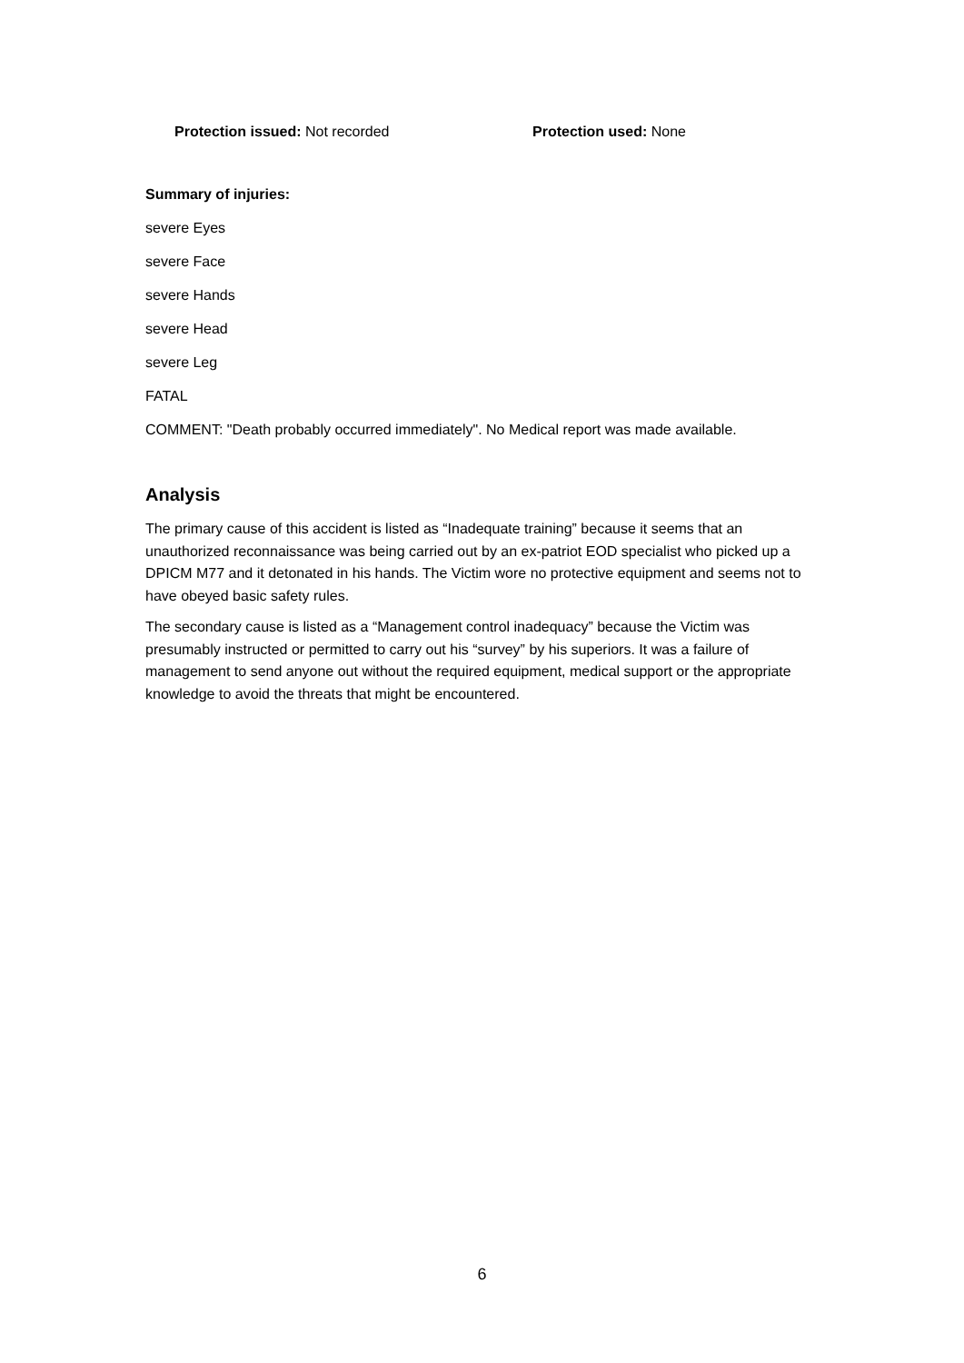Protection issued: Not recorded Protection used: None
Summary of injuries:
severe Eyes
severe Face
severe Hands
severe Head
severe Leg
FATAL
COMMENT: "Death probably occurred immediately". No Medical report was made available.
Analysis
The primary cause of this accident is listed as “Inadequate training” because it seems that an unauthorized reconnaissance was being carried out by an ex-patriot EOD specialist who picked up a DPICM M77 and it detonated in his hands. The Victim wore no protective equipment and seems not to have obeyed basic safety rules.
The secondary cause is listed as a “Management control inadequacy” because the Victim was presumably instructed or permitted to carry out his “survey” by his superiors. It was a failure of management to send anyone out without the required equipment, medical support or the appropriate knowledge to avoid the threats that might be encountered.
6